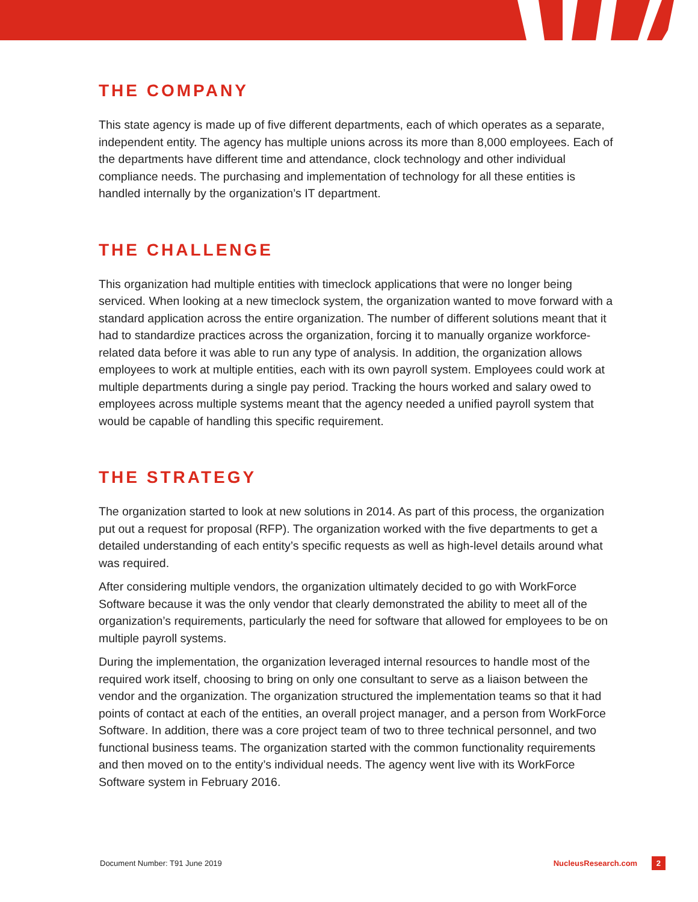THE COMPANY
This state agency is made up of five different departments, each of which operates as a separate, independent entity. The agency has multiple unions across its more than 8,000 employees. Each of the departments have different time and attendance, clock technology and other individual compliance needs. The purchasing and implementation of technology for all these entities is handled internally by the organization’s IT department.
THE CHALLENGE
This organization had multiple entities with timeclock applications that were no longer being serviced. When looking at a new timeclock system, the organization wanted to move forward with a standard application across the entire organization. The number of different solutions meant that it had to standardize practices across the organization, forcing it to manually organize workforce-related data before it was able to run any type of analysis. In addition, the organization allows employees to work at multiple entities, each with its own payroll system. Employees could work at multiple departments during a single pay period. Tracking the hours worked and salary owed to employees across multiple systems meant that the agency needed a unified payroll system that would be capable of handling this specific requirement.
THE STRATEGY
The organization started to look at new solutions in 2014. As part of this process, the organization put out a request for proposal (RFP). The organization worked with the five departments to get a detailed understanding of each entity’s specific requests as well as high-level details around what was required.
After considering multiple vendors, the organization ultimately decided to go with WorkForce Software because it was the only vendor that clearly demonstrated the ability to meet all of the organization’s requirements, particularly the need for software that allowed for employees to be on multiple payroll systems.
During the implementation, the organization leveraged internal resources to handle most of the required work itself, choosing to bring on only one consultant to serve as a liaison between the vendor and the organization. The organization structured the implementation teams so that it had points of contact at each of the entities, an overall project manager, and a person from WorkForce Software. In addition, there was a core project team of two to three technical personnel, and two functional business teams. The organization started with the common functionality requirements and then moved on to the entity’s individual needs. The agency went live with its WorkForce Software system in February 2016.
Document Number: T91 June 2019 NucleusResearch.com 2